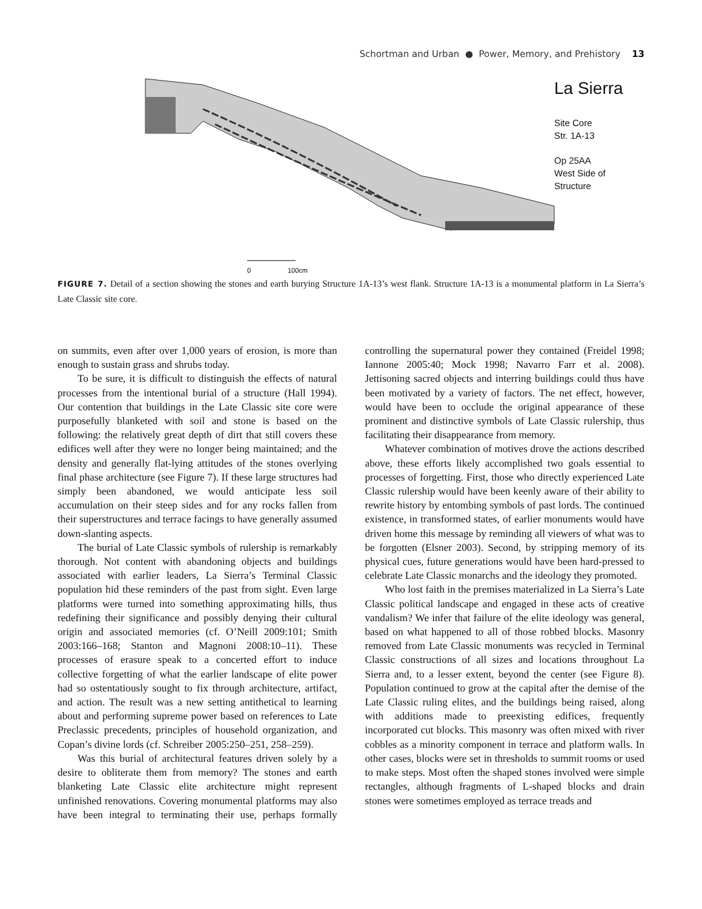Schortman and Urban ● Power, Memory, and Prehistory 13
0
100cm
La Sierra
Site Core
Str. 1A-13
Op 25AA
West Side of Structure
FIGURE 7. Detail of a section showing the stones and earth burying Structure 1A-13’s west flank. Structure 1A-13 is a monumental platform in La Sierra’s Late Classic site core.
on summits, even after over 1,000 years of erosion, is more than enough to sustain grass and shrubs today.
To be sure, it is difficult to distinguish the effects of natural processes from the intentional burial of a structure (Hall 1994). Our contention that buildings in the Late Clas­sic site core were purposefully blanketed with soil and stone is based on the following: the relatively great depth of dirt that still covers these edifices well after they were no longer being maintained; and the density and generally flat-lying attitudes of the stones overlying final phase architecture (see Figure 7). If these large structures had simply been aban­doned, we would anticipate less soil accumulation on their steep sides and for any rocks fallen from their superstructures and terrace facings to have generally assumed down-slanting aspects.
The burial of Late Classic symbols of rulership is re­markably thorough. Not content with abandoning objects and buildings associated with earlier leaders, La Sierra’s Terminal Classic population hid these reminders of the past from sight. Even large platforms were turned into something approximating hills, thus redefining their significance and possibly denying their cultural origin and associated mem­ories (cf. O’Neill 2009:101; Smith 2003:166–168; Stanton and Magnoni 2008:10–11). These processes of erasure speak to a concerted effort to induce collective forgetting of what the earlier landscape of elite power had so ostentatiously sought to fix through architecture, artifact, and action. The result was a new setting antithetical to learning about and performing supreme power based on references to Late Pre­classic precedents, principles of household organization, and Copan’s divine lords (cf. Schreiber 2005:250–251, 258–259).
Was this burial of architectural features driven solely by a desire to obliterate them from memory? The stones and earth blanketing Late Classic elite architecture might rep­resent unfinished renovations. Covering monumental plat­forms may also have been integral to terminating their use, perhaps formally controlling the supernatural power they contained (Freidel 1998; Iannone 2005:40; Mock 1998; Navarro Farr et al. 2008). Jettisoning sacred objects and interring buildings could thus have been motivated by a va­riety of factors. The net effect, however, would have been to occlude the original appearance of these prominent and distinctive symbols of Late Classic rulership, thus facilitating their disappearance from memory.
Whatever combination of motives drove the actions de­scribed above, these efforts likely accomplished two goals essential to processes of forgetting. First, those who directly experienced Late Classic rulership would have been keenly aware of their ability to rewrite history by entombing sym­bols of past lords. The continued existence, in transformed states, of earlier monuments would have driven home this message by reminding all viewers of what was to be for­gotten (Elsner 2003). Second, by stripping memory of its physical cues, future generations would have been hard-pressed to celebrate Late Classic monarchs and the ideology they promoted.
Who lost faith in the premises materialized in La Sierra’s Late Classic political landscape and engaged in these acts of creative vandalism? We infer that failure of the elite ideology was general, based on what happened to all of those robbed blocks. Masonry removed from Late Classic monuments was recycled in Terminal Classic constructions of all sizes and locations throughout La Sierra and, to a lesser extent, beyond the center (see Figure 8). Population continued to grow at the capital after the demise of the Late Classic ruling elites, and the buildings being raised, along with additions made to preexisting edifices, frequently incorporated cut blocks. This masonry was often mixed with river cobbles as a minority component in terrace and platform walls. In other cases, blocks were set in thresholds to summit rooms or used to make steps. Most often the shaped stones involved were simple rectangles, although fragments of L-shaped blocks and drain stones were sometimes employed as terrace treads and